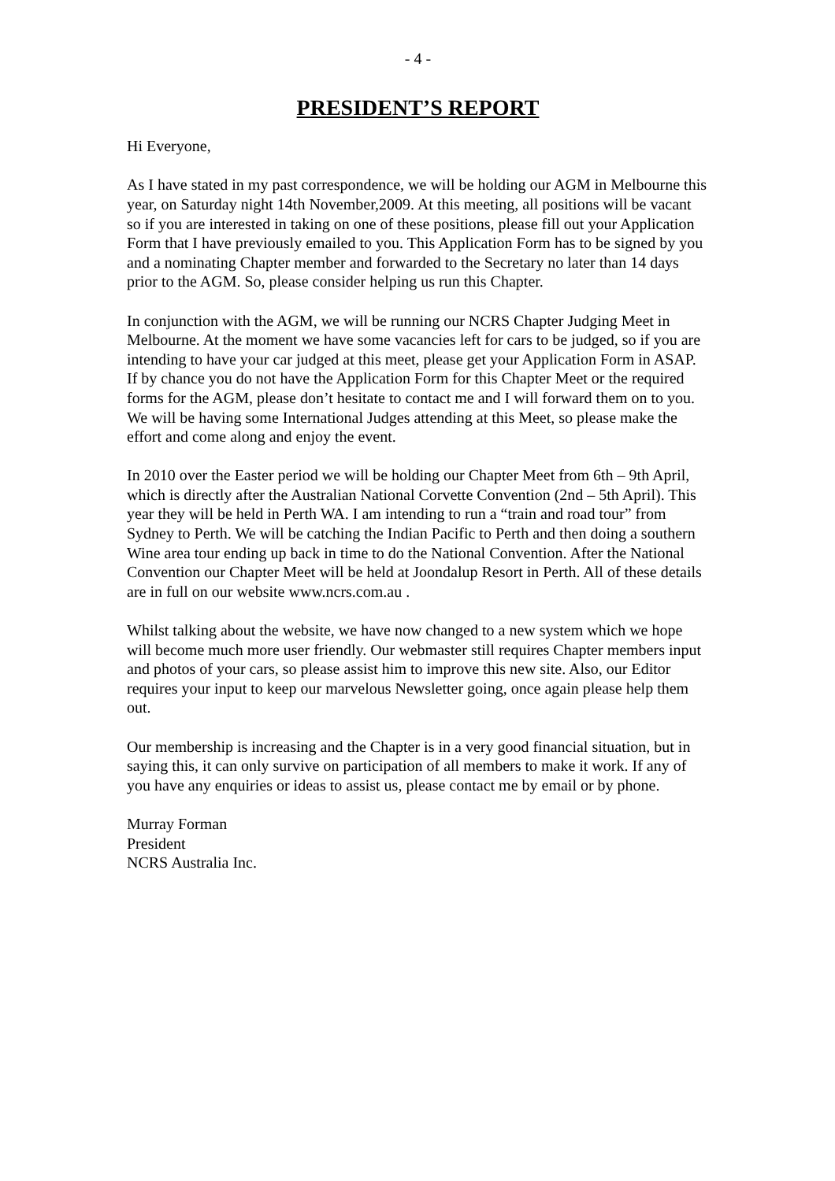- 4 -
PRESIDENT’S REPORT
Hi Everyone,
As I have stated in my past correspondence, we will be holding our AGM in Melbourne this year, on Saturday night 14th November,2009. At this meeting, all positions will be vacant so if you are interested in taking on one of these positions, please fill out your Application Form that I have previously emailed to you. This Application Form has to be signed by you and a nominating Chapter member and forwarded to the Secretary no later than 14 days prior to the AGM. So, please consider helping us run this Chapter.
In conjunction with the AGM, we will be running our NCRS Chapter Judging Meet in Melbourne. At the moment we have some vacancies left for cars to be judged, so if you are intending to have your car judged at this meet, please get your Application Form in ASAP. If by chance you do not have the Application Form for this Chapter Meet or the required forms for the AGM, please don’t hesitate to contact me and I will forward them on to you. We will be having some International Judges attending at this Meet, so please make the effort and come along and enjoy the event.
In 2010 over the Easter period we will be holding our Chapter Meet from 6th – 9th April, which is directly after the Australian National Corvette Convention (2nd – 5th April). This year they will be held in Perth WA. I am intending to run a “train and road tour” from Sydney to Perth. We will be catching the Indian Pacific to Perth and then doing a southern Wine area tour ending up back in time to do the National Convention. After the National Convention our Chapter Meet will be held at Joondalup Resort in Perth. All of these details are in full on our website www.ncrs.com.au .
Whilst talking about the website, we have now changed to a new system which we hope will become much more user friendly. Our webmaster still requires Chapter members input and photos of your cars, so please assist him to improve this new site. Also, our Editor requires your input to keep our marvelous Newsletter going, once again please help them out.
Our membership is increasing and the Chapter is in a very good financial situation, but in saying this, it can only survive on participation of all members to make it work. If any of you have any enquiries or ideas to assist us, please contact me by email or by phone.
Murray Forman
President
NCRS Australia Inc.